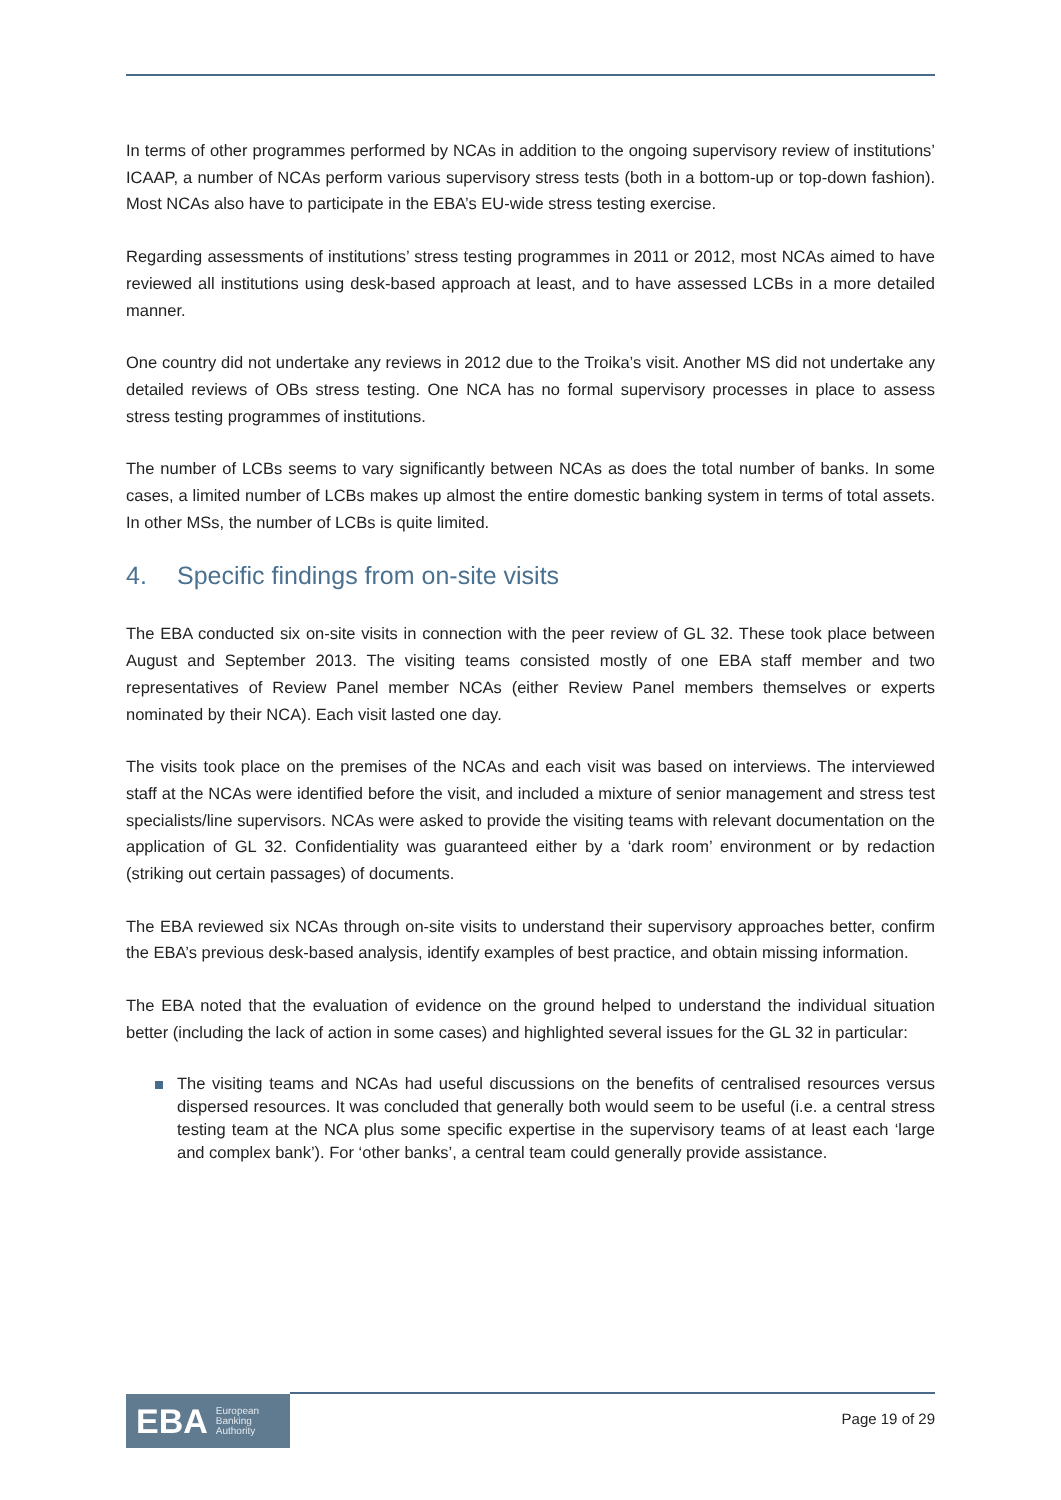In terms of other programmes performed by NCAs in addition to the ongoing supervisory review of institutions’ ICAAP, a number of NCAs perform various supervisory stress tests (both in a bottom-up or top-down fashion). Most NCAs also have to participate in the EBA’s EU-wide stress testing exercise.
Regarding assessments of institutions’ stress testing programmes in 2011 or 2012, most NCAs aimed to have reviewed all institutions using desk-based approach at least, and to have assessed LCBs in a more detailed manner.
One country did not undertake any reviews in 2012 due to the Troika’s visit. Another MS did not undertake any detailed reviews of OBs stress testing. One NCA has no formal supervisory processes in place to assess stress testing programmes of institutions.
The number of LCBs seems to vary significantly between NCAs as does the total number of banks. In some cases, a limited number of LCBs makes up almost the entire domestic banking system in terms of total assets. In other MSs, the number of LCBs is quite limited.
4. Specific findings from on-site visits
The EBA conducted six on-site visits in connection with the peer review of GL 32. These took place between August and September 2013. The visiting teams consisted mostly of one EBA staff member and two representatives of Review Panel member NCAs (either Review Panel members themselves or experts nominated by their NCA). Each visit lasted one day.
The visits took place on the premises of the NCAs and each visit was based on interviews. The interviewed staff at the NCAs were identified before the visit, and included a mixture of senior management and stress test specialists/line supervisors. NCAs were asked to provide the visiting teams with relevant documentation on the application of GL 32. Confidentiality was guaranteed either by a ‘dark room’ environment or by redaction (striking out certain passages) of documents.
The EBA reviewed six NCAs through on-site visits to understand their supervisory approaches better, confirm the EBA’s previous desk-based analysis, identify examples of best practice, and obtain missing information.
The EBA noted that the evaluation of evidence on the ground helped to understand the individual situation better (including the lack of action in some cases) and highlighted several issues for the GL 32 in particular:
The visiting teams and NCAs had useful discussions on the benefits of centralised resources versus dispersed resources. It was concluded that generally both would seem to be useful (i.e. a central stress testing team at the NCA plus some specific expertise in the supervisory teams of at least each ‘large and complex bank’). For ‘other banks’, a central team could generally provide assistance.
EBA European
Banking
Authority
Page 19 of 29